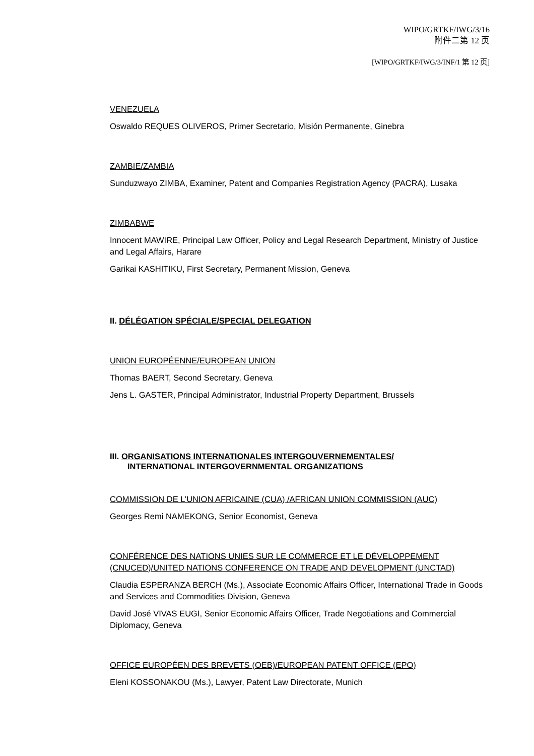WIPO/GRTKF/IWG/3/16
附件二第 12 页
[WIPO/GRTKF/IWG/3/INF/1 第 12 页]
VENEZUELA
Oswaldo REQUES OLIVEROS, Primer Secretario, Misión Permanente, Ginebra
ZAMBIE/ZAMBIA
Sunduzwayo ZIMBA, Examiner, Patent and Companies Registration Agency (PACRA), Lusaka
ZIMBABWE
Innocent MAWIRE, Principal Law Officer, Policy and Legal Research Department, Ministry of Justice and Legal Affairs, Harare
Garikai KASHITIKU, First Secretary, Permanent Mission, Geneva
II. DÉLÉGATION SPÉCIALE/SPECIAL DELEGATION
UNION EUROPÉENNE/EUROPEAN UNION
Thomas BAERT, Second Secretary, Geneva
Jens L. GASTER, Principal Administrator, Industrial Property Department, Brussels
III. ORGANISATIONS INTERNATIONALES INTERGOUVERNEMENTALES/
INTERNATIONAL INTERGOVERNMENTAL ORGANIZATIONS
COMMISSION DE L’UNION AFRICAINE (CUA) /AFRICAN UNION COMMISSION (AUC)
Georges Remi NAMEKONG, Senior Economist, Geneva
CONFÉRENCE DES NATIONS UNIES SUR LE COMMERCE ET LE DÉVELOPPEMENT (CNUCED)/UNITED NATIONS CONFERENCE ON TRADE AND DEVELOPMENT (UNCTAD)
Claudia ESPERANZA BERCH (Ms.), Associate Economic Affairs Officer, International Trade in Goods and Services and Commodities Division, Geneva
David José VIVAS EUGI, Senior Economic Affairs Officer, Trade Negotiations and Commercial Diplomacy, Geneva
OFFICE EUROPÉEN DES BREVETS (OEB)/EUROPEAN PATENT OFFICE (EPO)
Eleni KOSSONAKOU (Ms.), Lawyer, Patent Law Directorate, Munich